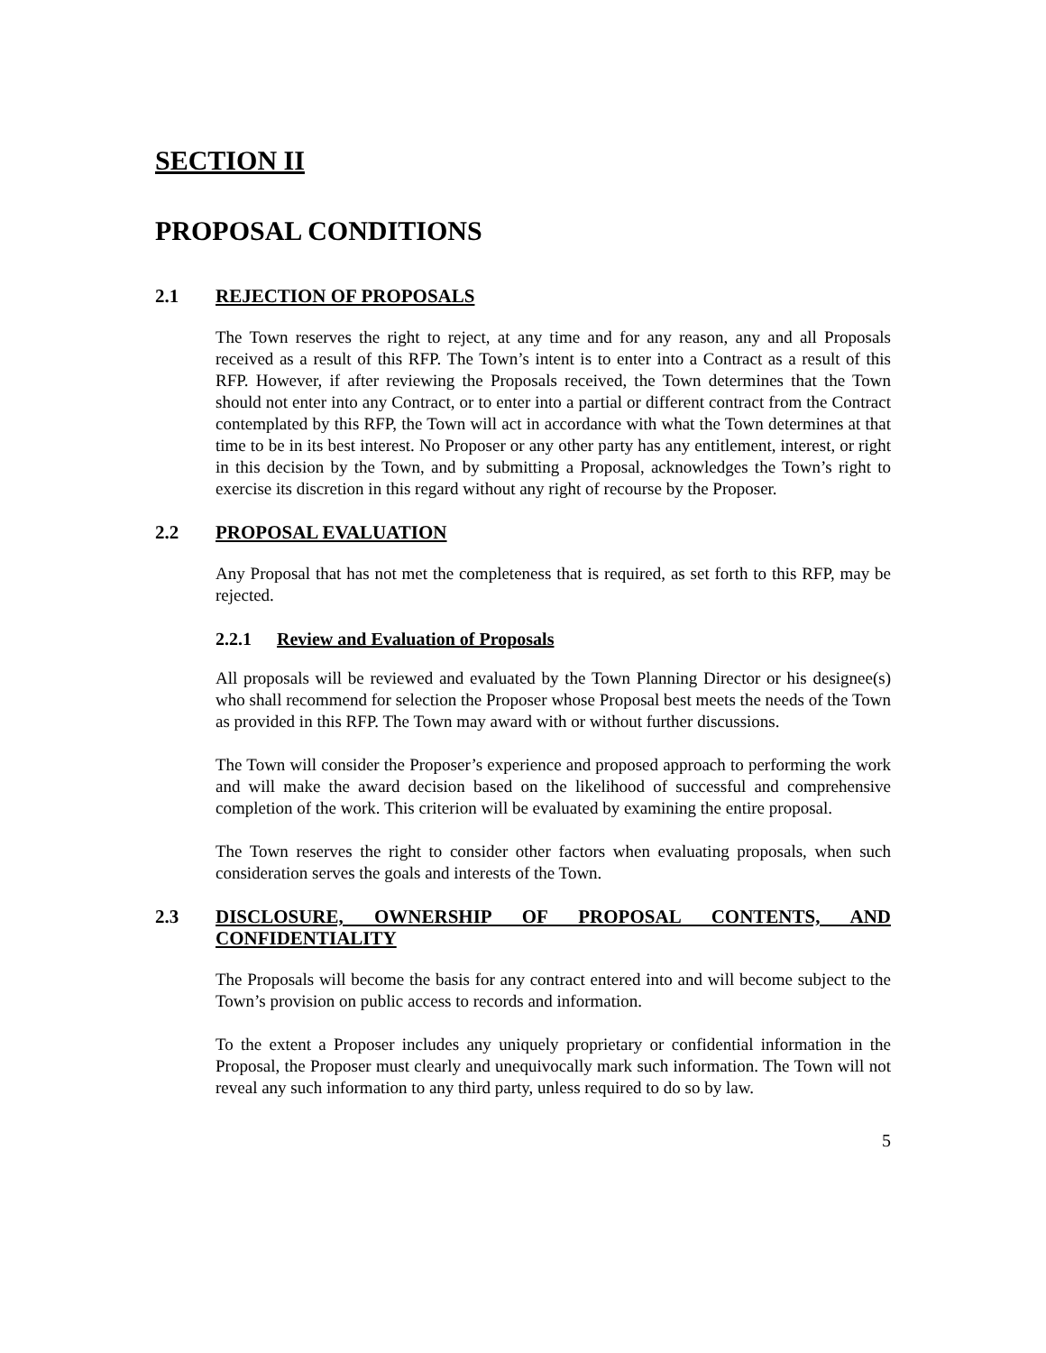SECTION II
PROPOSAL CONDITIONS
2.1 REJECTION OF PROPOSALS
The Town reserves the right to reject, at any time and for any reason, any and all Proposals received as a result of this RFP. The Town’s intent is to enter into a Contract as a result of this RFP. However, if after reviewing the Proposals received, the Town determines that the Town should not enter into any Contract, or to enter into a partial or different contract from the Contract contemplated by this RFP, the Town will act in accordance with what the Town determines at that time to be in its best interest. No Proposer or any other party has any entitlement, interest, or right in this decision by the Town, and by submitting a Proposal, acknowledges the Town’s right to exercise its discretion in this regard without any right of recourse by the Proposer.
2.2 PROPOSAL EVALUATION
Any Proposal that has not met the completeness that is required, as set forth to this RFP, may be rejected.
2.2.1 Review and Evaluation of Proposals
All proposals will be reviewed and evaluated by the Town Planning Director or his designee(s) who shall recommend for selection the Proposer whose Proposal best meets the needs of the Town as provided in this RFP. The Town may award with or without further discussions.
The Town will consider the Proposer’s experience and proposed approach to performing the work and will make the award decision based on the likelihood of successful and comprehensive completion of the work. This criterion will be evaluated by examining the entire proposal.
The Town reserves the right to consider other factors when evaluating proposals, when such consideration serves the goals and interests of the Town.
2.3 DISCLOSURE, OWNERSHIP OF PROPOSAL CONTENTS, AND CONFIDENTIALITY
The Proposals will become the basis for any contract entered into and will become subject to the Town’s provision on public access to records and information.
To the extent a Proposer includes any uniquely proprietary or confidential information in the Proposal, the Proposer must clearly and unequivocally mark such information. The Town will not reveal any such information to any third party, unless required to do so by law.
5